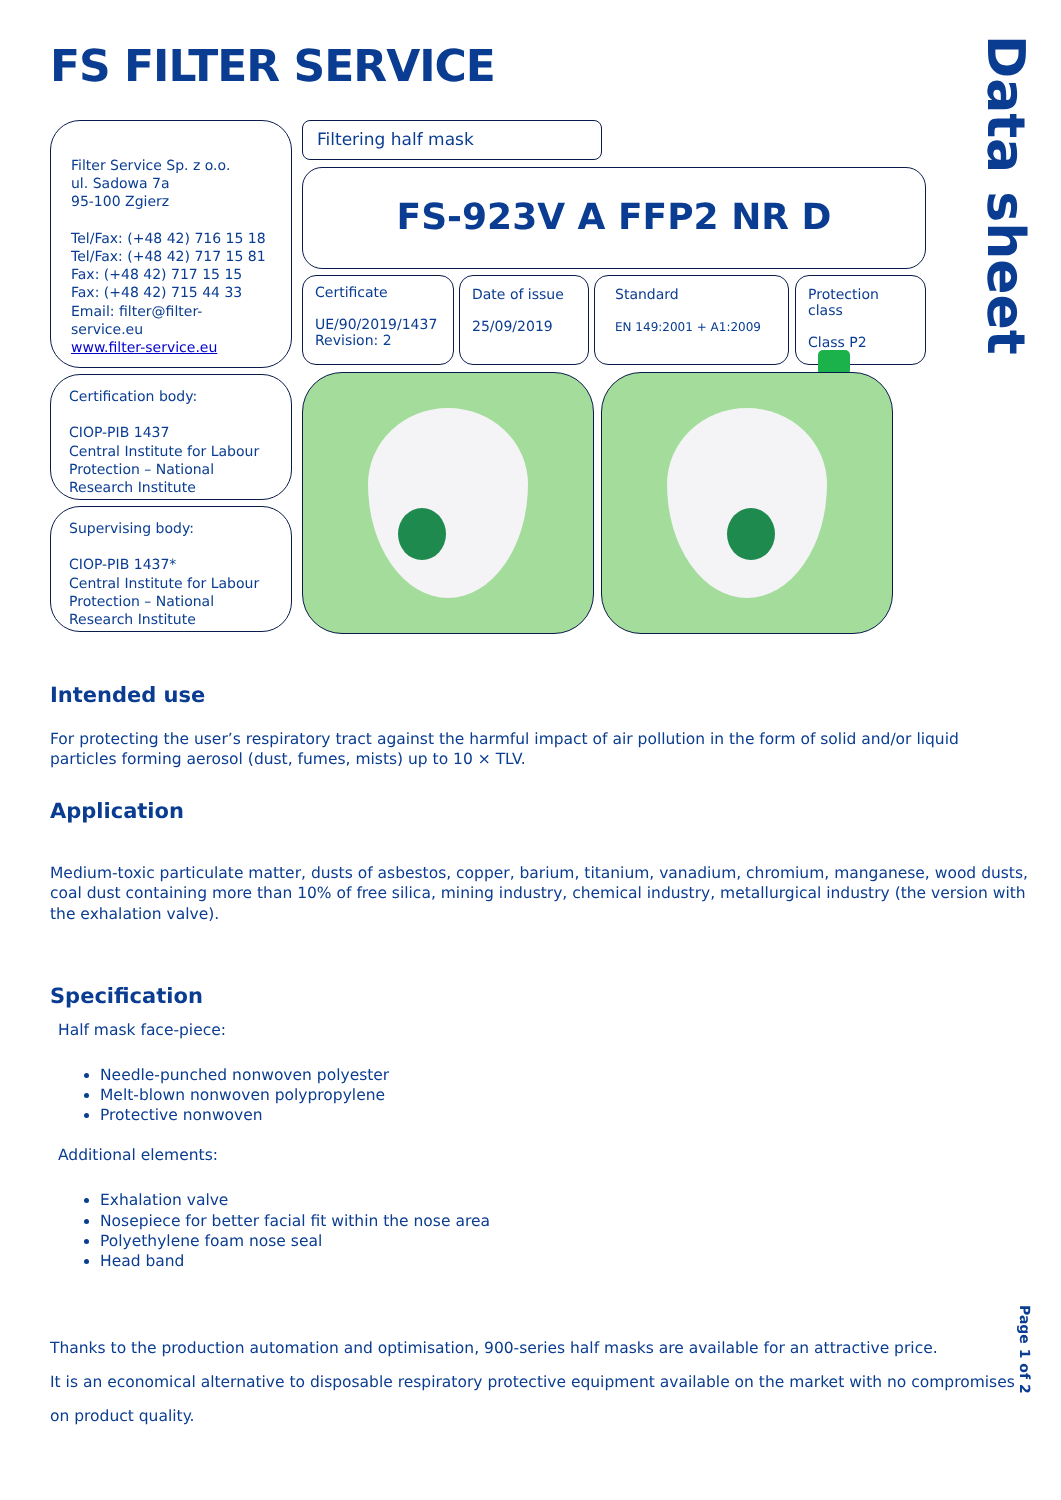FS FILTER SERVICE
Data sheet
Filter Service Sp. z o.o.
ul. Sadowa 7a
95-100 Zgierz
Tel/Fax: (+48 42) 716 15 18
Tel/Fax: (+48 42) 717 15 81
Fax: (+48 42) 717 15 15
Fax: (+48 42) 715 44 33
Email: filter@filter-service.eu
www.filter-service.eu
Filtering half mask
FS-923V A FFP2 NR D
Certificate
UE/90/2019/1437
Revision: 2
Date of issue
25/09/2019
Standard
EN 149:2001 + A1:2009
Protection class
Class P2
Certification body:
CIOP-PIB 1437
Central Institute for Labour Protection – National Research Institute
Supervising body:
CIOP-PIB 1437*
Central Institute for Labour Protection – National Research Institute
Intended use
For protecting the user’s respiratory tract against the harmful impact of air pollution in the form of solid and/or liquid particles forming aerosol (dust, fumes, mists) up to 10 × TLV.
Application
Medium-toxic particulate matter, dusts of asbestos, copper, barium, titanium, vanadium, chromium, manganese, wood dusts, coal dust containing more than 10% of free silica, mining industry, chemical industry, metallurgical industry (the version with the exhalation valve).
Specification
Half mask face-piece:
Needle-punched nonwoven polyester
Melt-blown nonwoven polypropylene
Protective nonwoven
Additional elements:
Exhalation valve
Nosepiece for better facial fit within the nose area
Polyethylene foam nose seal
Head band
Thanks to the production automation and optimisation, 900-series half masks are available for an attractive price.
It is an economical alternative to disposable respiratory protective equipment available on the market with no compromises on product quality.
Page 1 of 2